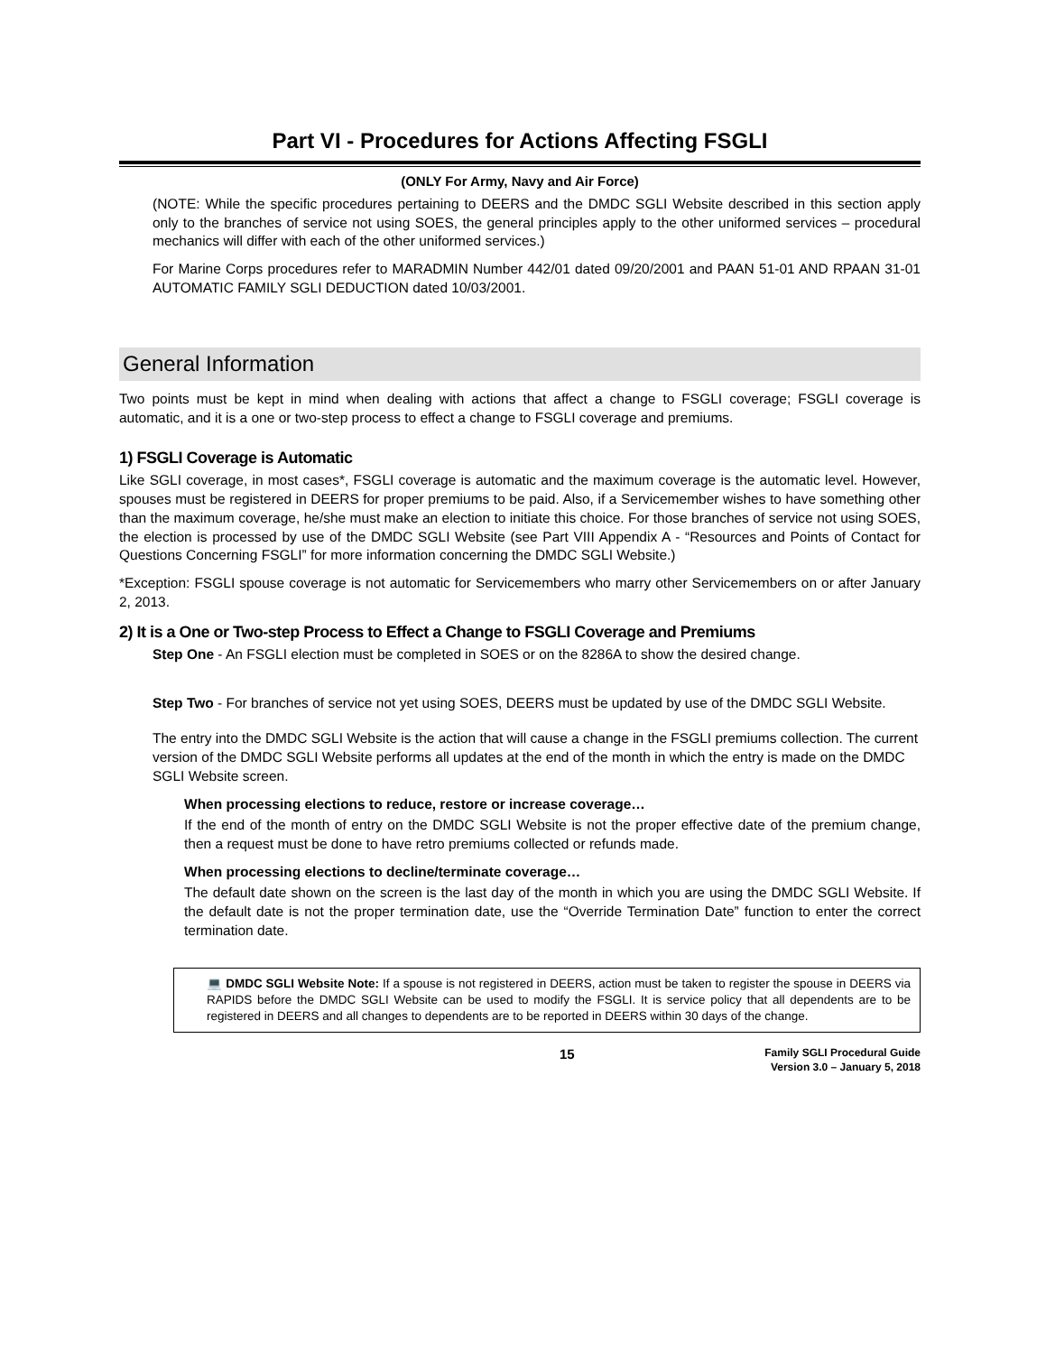Part VI - Procedures for Actions Affecting FSGLI
(ONLY For Army, Navy and Air Force)
(NOTE: While the specific procedures pertaining to DEERS and the DMDC SGLI Website described in this section apply only to the branches of service not using SOES, the general principles apply to the other uniformed services – procedural mechanics will differ with each of the other uniformed services.)
For Marine Corps procedures refer to MARADMIN Number 442/01 dated 09/20/2001 and PAAN 51-01 AND RPAAN 31-01 AUTOMATIC FAMILY SGLI DEDUCTION dated 10/03/2001.
General Information
Two points must be kept in mind when dealing with actions that affect a change to FSGLI coverage; FSGLI coverage is automatic, and it is a one or two-step process to effect a change to FSGLI coverage and premiums.
1) FSGLI Coverage is Automatic
Like SGLI coverage, in most cases*, FSGLI coverage is automatic and the maximum coverage is the automatic level. However, spouses must be registered in DEERS for proper premiums to be paid. Also, if a Servicemember wishes to have something other than the maximum coverage, he/she must make an election to initiate this choice. For those branches of service not using SOES, the election is processed by use of the DMDC SGLI Website (see Part VIII Appendix A - “Resources and Points of Contact for Questions Concerning FSGLI” for more information concerning the DMDC SGLI Website.)
*Exception: FSGLI spouse coverage is not automatic for Servicemembers who marry other Servicemembers on or after January 2, 2013.
2) It is a One or Two-step Process to Effect a Change to FSGLI Coverage and Premiums
Step One - An FSGLI election must be completed in SOES or on the 8286A to show the desired change.
Step Two - For branches of service not yet using SOES, DEERS must be updated by use of the DMDC SGLI Website.
The entry into the DMDC SGLI Website is the action that will cause a change in the FSGLI premiums collection. The current version of the DMDC SGLI Website performs all updates at the end of the month in which the entry is made on the DMDC SGLI Website screen.
When processing elections to reduce, restore or increase coverage…
If the end of the month of entry on the DMDC SGLI Website is not the proper effective date of the premium change, then a request must be done to have retro premiums collected or refunds made.
When processing elections to decline/terminate coverage…
The default date shown on the screen is the last day of the month in which you are using the DMDC SGLI Website. If the default date is not the proper termination date, use the “Override Termination Date” function to enter the correct termination date.
💻 DMDC SGLI Website Note: If a spouse is not registered in DEERS, action must be taken to register the spouse in DEERS via RAPIDS before the DMDC SGLI Website can be used to modify the FSGLI. It is service policy that all dependents are to be registered in DEERS and all changes to dependents are to be reported in DEERS within 30 days of the change.
15
Family SGLI Procedural Guide
Version 3.0 – January 5, 2018